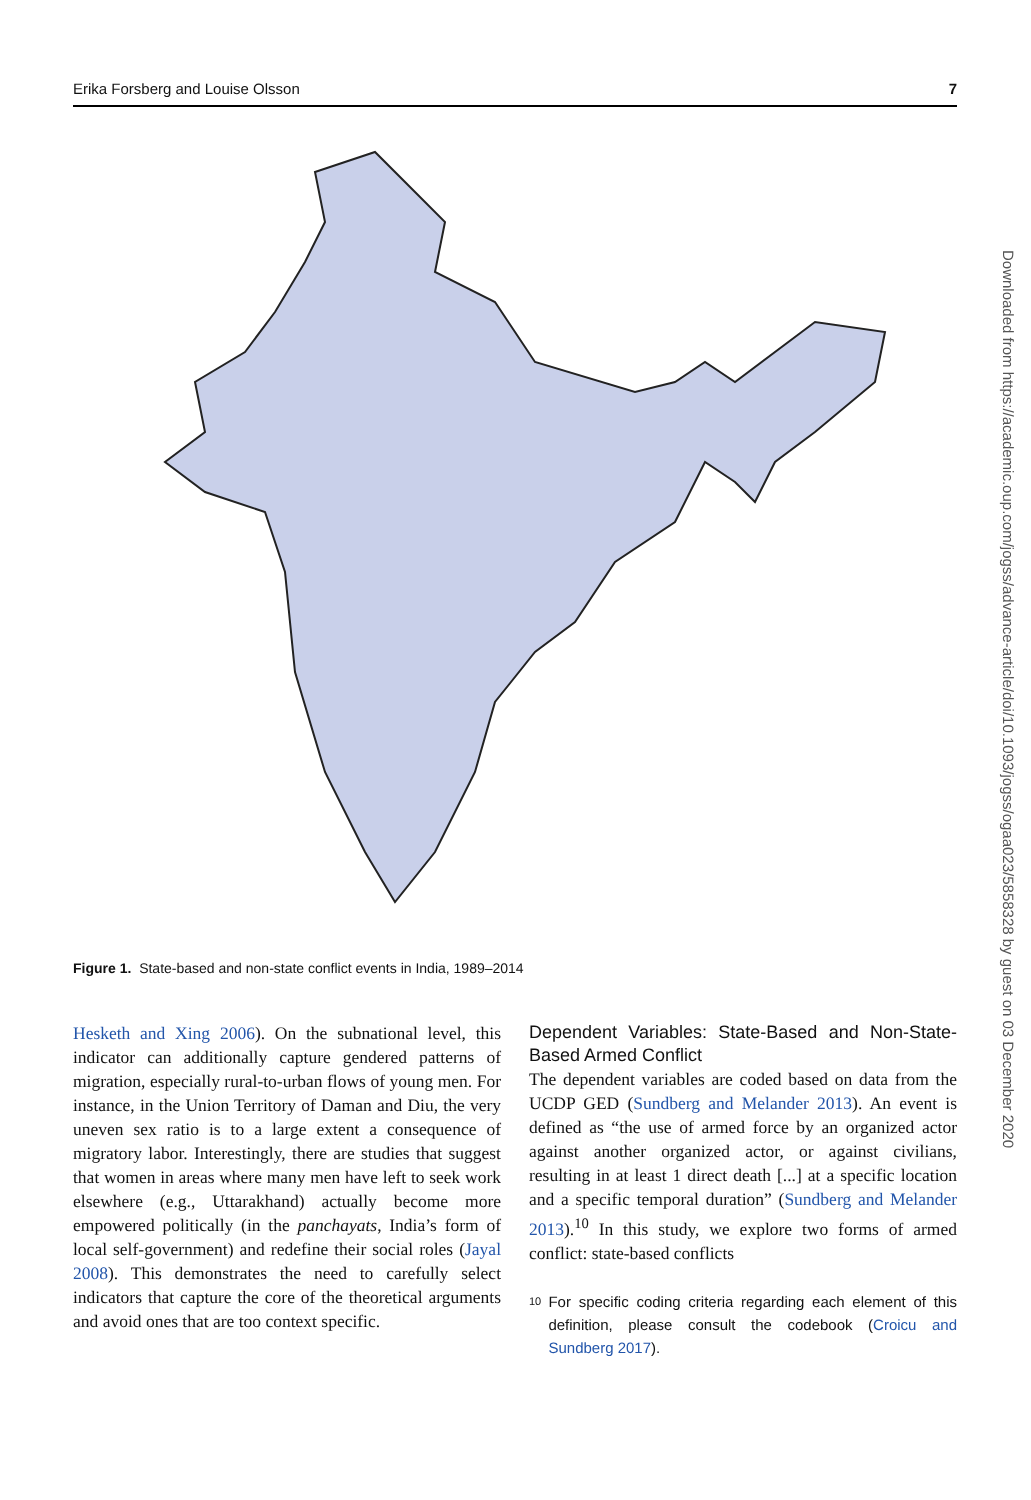Erika Forsberg and Louise Olsson 7
Figure 1. State-based and non-state conflict events in India, 1989–2014
Hesketh and Xing 2006). On the subnational level, this indicator can additionally capture gendered patterns of migration, especially rural-to-urban flows of young men. For instance, in the Union Territory of Daman and Diu, the very uneven sex ratio is to a large extent a consequence of migratory labor. Interestingly, there are studies that suggest that women in areas where many men have left to seek work elsewhere (e.g., Uttarakhand) actually become more empowered politically (in the panchayats, India’s form of local self-government) and redefine their social roles (Jayal 2008). This demonstrates the need to carefully select indicators that capture the core of the theoretical arguments and avoid ones that are too context specific.
Dependent Variables: State-Based and Non-State-Based Armed Conflict
The dependent variables are coded based on data from the UCDP GED (Sundberg and Melander 2013). An event is defined as “the use of armed force by an organized actor against another organized actor, or against civilians, resulting in at least 1 direct death [...] at a specific location and a specific temporal duration” (Sundberg and Melander 2013).<sup>10</sup> In this study, we explore two forms of armed conflict: state-based conflicts
10
For specific coding criteria regarding each element of this definition, please consult the codebook (Croicu and Sundberg 2017).
Downloaded from https://academic.oup.com/jogss/advance-article/doi/10.1093/jogss/ogaa023/5858328 by guest on 03 December 2020